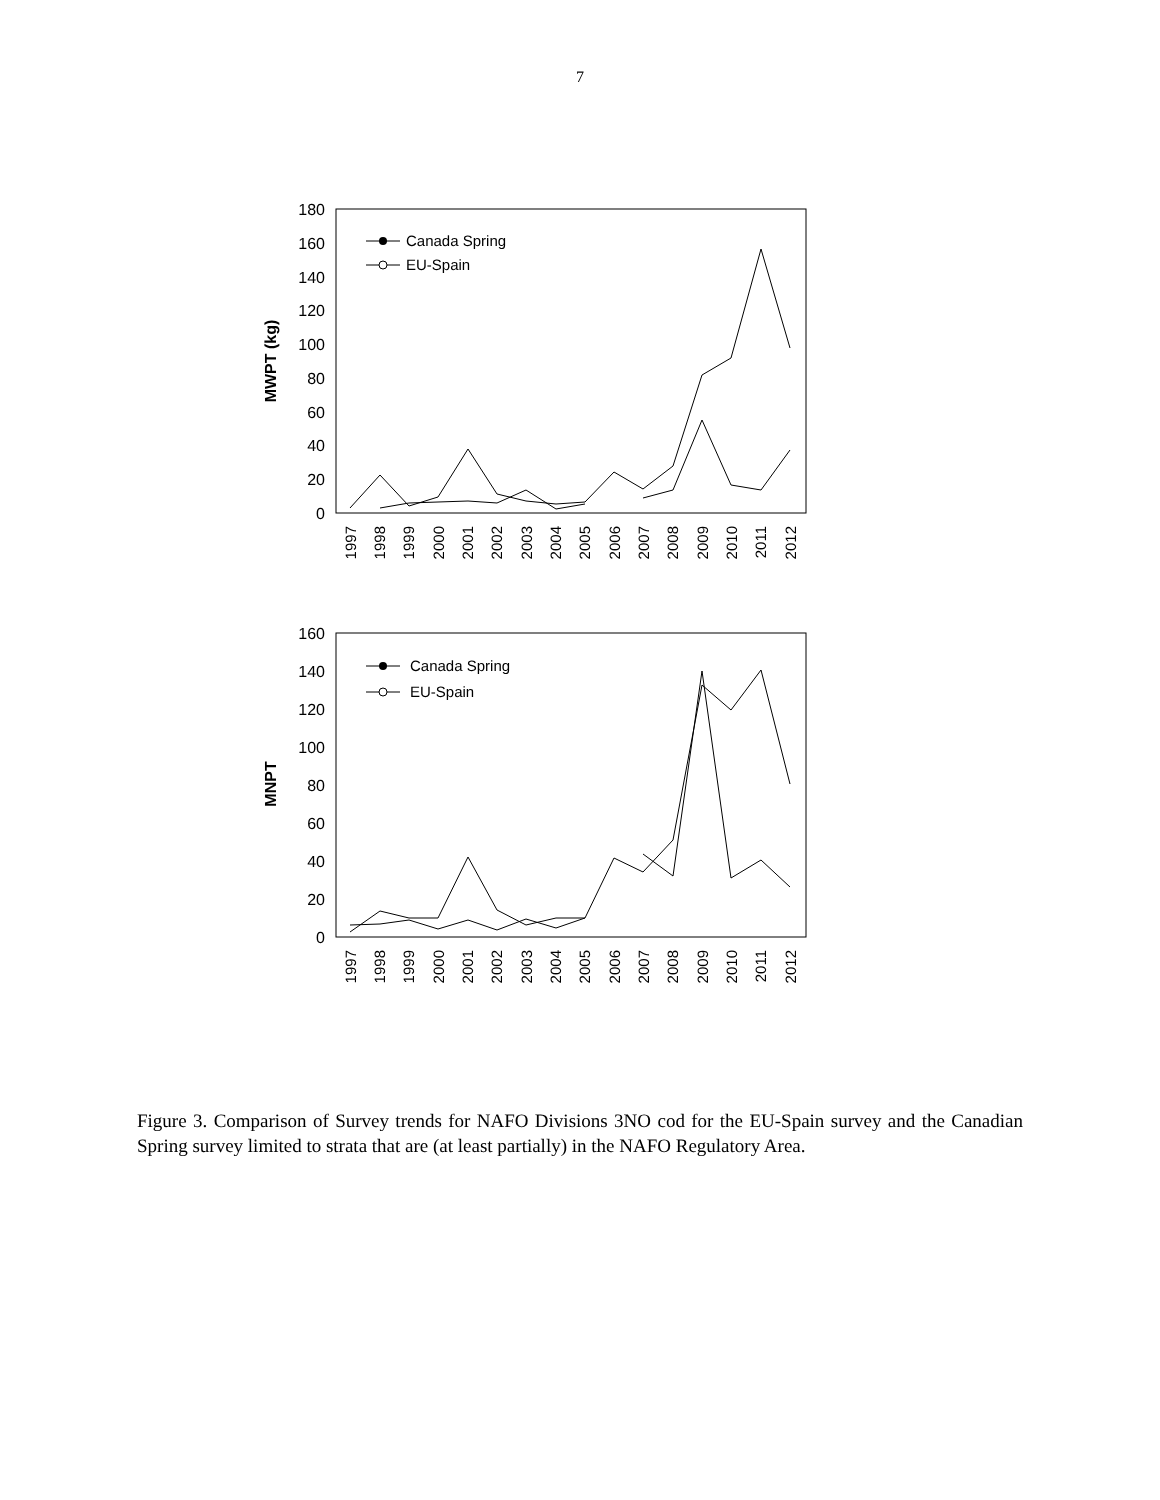7
180
160
140
120
100
80
60
40
20
0
MWPT (kg)
1997
1998
1999
2000
2001
2002
2003
2004
2005
2006
2007
2008
2009
2010
2011
2012
Canada Spring
EU-Spain
160
140
120
100
80
60
40
20
0
MNPT
1997
1998
1999
2000
2001
2002
2003
2004
2005
2006
2007
2008
2009
2010
2011
2012
Canada Spring
EU-Spain
Figure 3. Comparison of Survey trends for NAFO Divisions 3NO cod for the EU-Spain survey and the Canadian Spring survey limited to strata that are (at least partially) in the NAFO Regulatory Area.